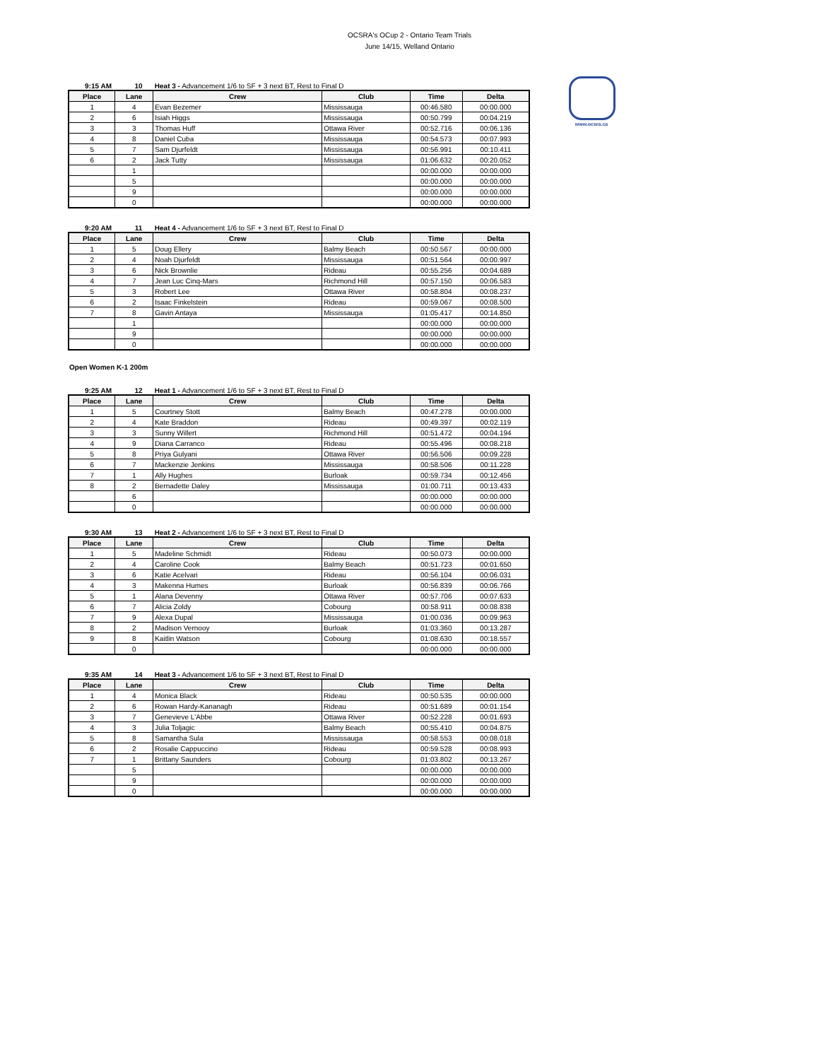OCSRA's OCup 2 - Ontario Team Trials
June 14/15, Welland Ontario
www.ocsra.ca
9:15 AM 10 Heat 3 - Advancement 1/6 to SF + 3 next BT, Rest to Final D
| Place | Lane | Crew | Club | Time | Delta |
| --- | --- | --- | --- | --- | --- |
| 1 | 4 | Evan Bezemer | Mississauga | 00:46.580 | 00:00.000 |
| 2 | 6 | Isiah Higgs | Mississauga | 00:50.799 | 00:04.219 |
| 3 | 3 | Thomas Huff | Ottawa River | 00:52.716 | 00:06.136 |
| 4 | 8 | Daniel Cuba | Mississauga | 00:54.573 | 00:07.993 |
| 5 | 7 | Sam Djurfeldt | Mississauga | 00:56.991 | 00:10.411 |
| 6 | 2 | Jack Tutty | Mississauga | 01:06.632 | 00:20.052 |
| | 1 | | | 00:00.000 | 00:00.000 |
| | 5 | | | 00:00.000 | 00:00.000 |
| | 9 | | | 00:00.000 | 00:00.000 |
| | 0 | | | 00:00.000 | 00:00.000 |
9:20 AM 11 Heat 4 - Advancement 1/6 to SF + 3 next BT, Rest to Final D
| Place | Lane | Crew | Club | Time | Delta |
| --- | --- | --- | --- | --- | --- |
| 1 | 5 | Doug Ellery | Balmy Beach | 00:50.567 | 00:00.000 |
| 2 | 4 | Noah Djurfeldt | Mississauga | 00:51.564 | 00:00.997 |
| 3 | 6 | Nick Brownlie | Rideau | 00:55.256 | 00:04.689 |
| 4 | 7 | Jean Luc Cinq-Mars | Richmond Hill | 00:57.150 | 00:06.583 |
| 5 | 3 | Robert Lee | Ottawa River | 00:58.804 | 00:08.237 |
| 6 | 2 | Isaac Finkelstein | Rideau | 00:59.067 | 00:08.500 |
| 7 | 8 | Gavin Antaya | Mississauga | 01:05.417 | 00:14.850 |
| | 1 | | | 00:00.000 | 00:00.000 |
| | 9 | | | 00:00.000 | 00:00.000 |
| | 0 | | | 00:00.000 | 00:00.000 |
Open Women K-1 200m
9:25 AM 12 Heat 1 - Advancement 1/6 to SF + 3 next BT, Rest to Final D
| Place | Lane | Crew | Club | Time | Delta |
| --- | --- | --- | --- | --- | --- |
| 1 | 5 | Courtney Stott | Balmy Beach | 00:47.278 | 00:00.000 |
| 2 | 4 | Kate Braddon | Rideau | 00:49.397 | 00:02.119 |
| 3 | 3 | Sunny Willert | Richmond Hill | 00:51.472 | 00:04.194 |
| 4 | 9 | Diana Carranco | Rideau | 00:55.496 | 00:08.218 |
| 5 | 8 | Priya Gulyani | Ottawa River | 00:56.506 | 00:09.228 |
| 6 | 7 | Mackenzie Jenkins | Mississauga | 00:58.506 | 00:11.228 |
| 7 | 1 | Ally Hughes | Burloak | 00:59.734 | 00:12.456 |
| 8 | 2 | Bernadette Daley | Mississauga | 01:00.711 | 00:13.433 |
| | 6 | | | 00:00.000 | 00:00.000 |
| | 0 | | | 00:00.000 | 00:00.000 |
9:30 AM 13 Heat 2 - Advancement 1/6 to SF + 3 next BT, Rest to Final D
| Place | Lane | Crew | Club | Time | Delta |
| --- | --- | --- | --- | --- | --- |
| 1 | 5 | Madeline Schmidt | Rideau | 00:50.073 | 00:00.000 |
| 2 | 4 | Caroline Cook | Balmy Beach | 00:51.723 | 00:01.650 |
| 3 | 6 | Katie Acelvari | Rideau | 00:56.104 | 00:06.031 |
| 4 | 3 | Makenna Humes | Burloak | 00:56.839 | 00:06.766 |
| 5 | 1 | Alana Devenny | Ottawa River | 00:57.706 | 00:07.633 |
| 6 | 7 | Alicia Zoldy | Cobourg | 00:58.911 | 00:08.838 |
| 7 | 9 | Alexa Dupal | Mississauga | 01:00.036 | 00:09.963 |
| 8 | 2 | Madison Vernooy | Burloak | 01:03.360 | 00:13.287 |
| 9 | 8 | Kaitlin Watson | Cobourg | 01:08.630 | 00:18.557 |
| | 0 | | | 00:00.000 | 00:00.000 |
9:35 AM 14 Heat 3 - Advancement 1/6 to SF + 3 next BT, Rest to Final D
| Place | Lane | Crew | Club | Time | Delta |
| --- | --- | --- | --- | --- | --- |
| 1 | 4 | Monica Black | Rideau | 00:50.535 | 00:00.000 |
| 2 | 6 | Rowan Hardy-Kananagh | Rideau | 00:51.689 | 00:01.154 |
| 3 | 7 | Genevieve L'Abbe | Ottawa River | 00:52.228 | 00:01.693 |
| 4 | 3 | Julia Toljagic | Balmy Beach | 00:55.410 | 00:04.875 |
| 5 | 8 | Samantha Sula | Mississauga | 00:58.553 | 00:08.018 |
| 6 | 2 | Rosalie Cappuccino | Rideau | 00:59.528 | 00:08.993 |
| 7 | 1 | Brittany Saunders | Cobourg | 01:03.802 | 00:13.267 |
| | 5 | | | 00:00.000 | 00:00.000 |
| | 9 | | | 00:00.000 | 00:00.000 |
| | 0 | | | 00:00.000 | 00:00.000 |